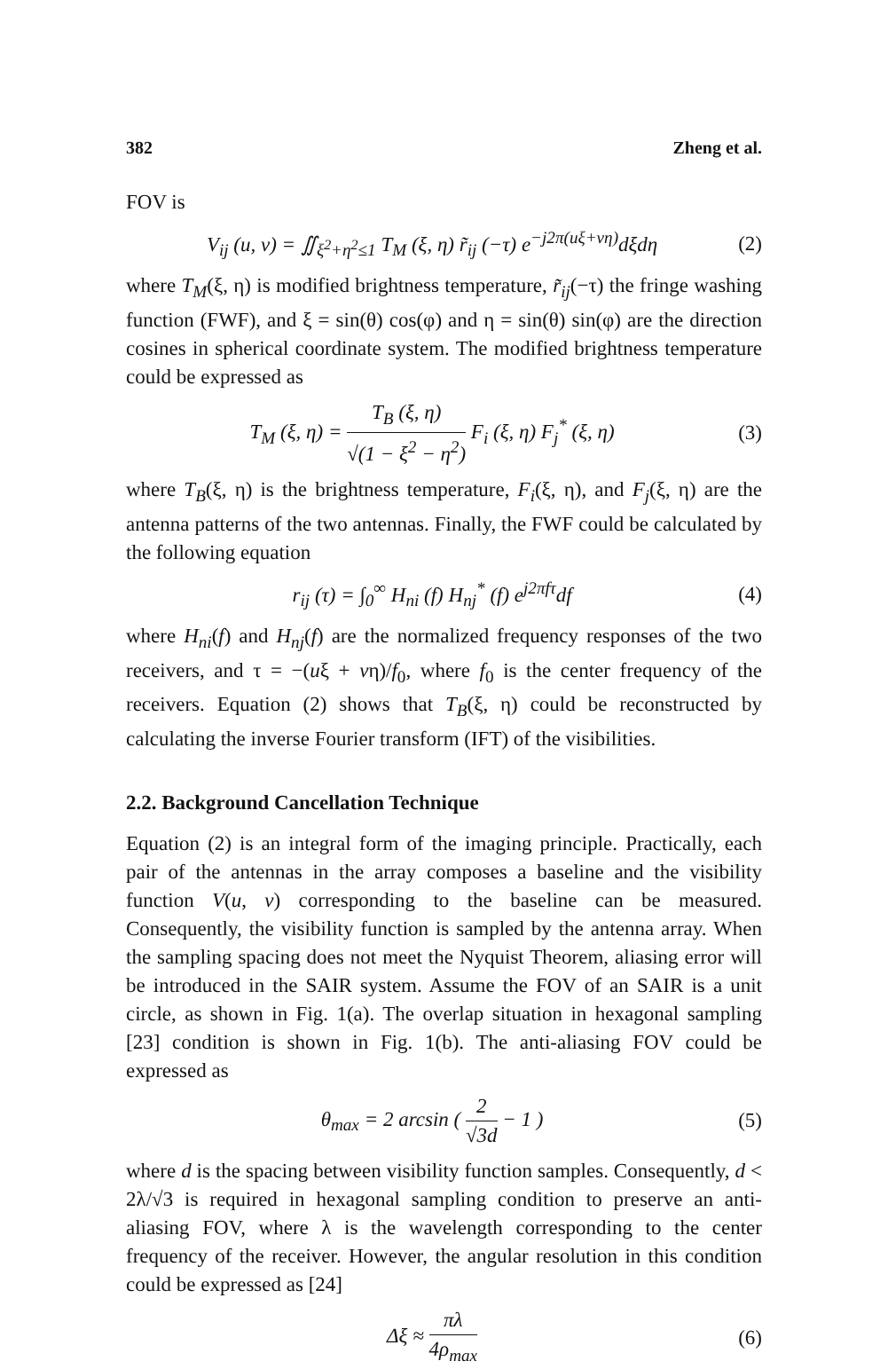382 Zheng et al.
FOV is
V<sub>ij</sub> (u, v) = ∬<sub>ξ<sup>2</sup>+η<sup>2</sup>≤1</sub> T<sub>M</sub> (ξ, η) r̃<sub>ij</sub> (−τ) e<sup>−j2π(uξ+vη)</sup>dξdη (2)
where T<sub>M</sub>(ξ, η) is modified brightness temperature, r̃<sub>ij</sub>(−τ) the fringe washing function (FWF), and ξ = sin(θ) cos(φ) and η = sin(θ) sin(φ) are the direction cosines in spherical coordinate system. The modified brightness temperature could be expressed as
T<sub>M</sub> (ξ, η) = T<sub>B</sub> (ξ, η) √(1 − ξ<sup>2</sup> − η<sup>2</sup>) F<sub>i</sub> (ξ, η) F<sub>j</sub><sup>*</sup> (ξ, η) (3)
where T<sub>B</sub>(ξ, η) is the brightness temperature, F<sub>i</sub>(ξ, η), and F<sub>j</sub>(ξ, η) are the antenna patterns of the two antennas. Finally, the FWF could be calculated by the following equation
r<sub>ij</sub> (τ) = ∫<sub>0</sub><sup>∞</sup> H<sub>ni</sub> (f) H<sub>nj</sub><sup>*</sup> (f) e<sup>j2πfτ</sup>df (4)
where H<sub>ni</sub>(f) and H<sub>nj</sub>(f) are the normalized frequency responses of the two receivers, and τ = −(uξ + vη)/f<sub>0</sub>, where f<sub>0</sub> is the center frequency of the receivers. Equation (2) shows that T<sub>B</sub>(ξ, η) could be reconstructed by calculating the inverse Fourier transform (IFT) of the visibilities.
2.2. Background Cancellation Technique
Equation (2) is an integral form of the imaging principle. Practically, each pair of the antennas in the array composes a baseline and the visibility function V(u, v) corresponding to the baseline can be measured. Consequently, the visibility function is sampled by the antenna array. When the sampling spacing does not meet the Nyquist Theorem, aliasing error will be introduced in the SAIR system. Assume the FOV of an SAIR is a unit circle, as shown in Fig. 1(a). The overlap situation in hexagonal sampling [23] condition is shown in Fig. 1(b). The anti-aliasing FOV could be expressed as
θ<sub>max</sub> = 2 arcsin ( 2 √3d − 1 ) (5)
where d is the spacing between visibility function samples. Consequently, d < 2λ/√3 is required in hexagonal sampling condition to preserve an anti-aliasing FOV, where λ is the wavelength corresponding to the center frequency of the receiver. However, the angular resolution in this condition could be expressed as [24]
Δξ ≈ πλ 4ρ<sub>max</sub> (6)